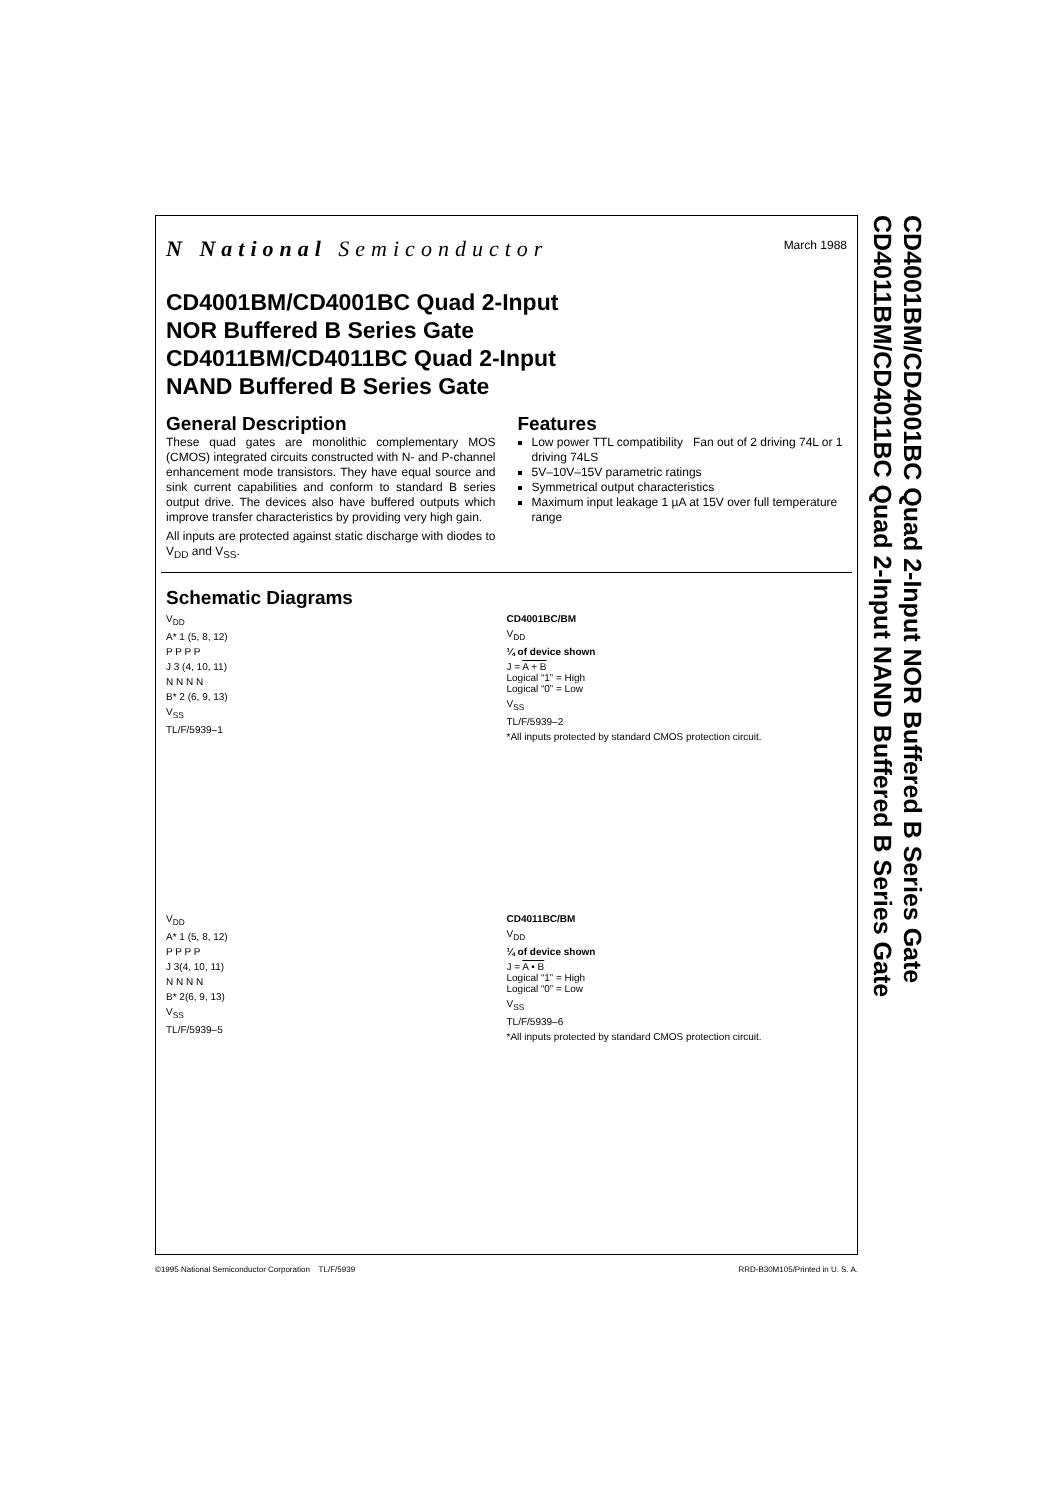N National Semiconductor
March 1988
CD4001BM/CD4001BC Quad 2-Input
NOR Buffered B Series Gate
CD4011BM/CD4011BC Quad 2-Input
NAND Buffered B Series Gate
General Description
These quad gates are monolithic complementary MOS (CMOS) integrated circuits constructed with N- and P-channel enhancement mode transistors. They have equal source and sink current capabilities and conform to standard B series output drive. The devices also have buffered outputs which improve transfer characteristics by providing very high gain.
All inputs are protected against static discharge with diodes to V<sub>DD</sub> and V<sub>SS</sub>.
Features
Low power TTL compatibility Fan out of 2 driving 74L or 1 driving 74LS
5V–10V–15V parametric ratings
Symmetrical output characteristics
Maximum input leakage 1 µA at 15V over full temperature range
Schematic Diagrams
V<sub>DD</sub>
A* 1 (5, 8, 12)
P P P P
J 3 (4, 10, 11)
N N N N
B* 2 (6, 9, 13)
V<sub>SS</sub>
TL/F/5939–1
CD4001BC/BM
V<sub>DD</sub>
¼ of device shown
J = A + B
Logical “1” = High
Logical “0” = Low
V<sub>SS</sub>
TL/F/5939–2
*All inputs protected by standard CMOS protection circuit.
V<sub>DD</sub>
A* 1 (5, 8, 12)
P P P P
J 3(4, 10, 11)
N N N N
B* 2(6, 9, 13)
V<sub>SS</sub>
TL/F/5939–5
CD4011BC/BM
V<sub>DD</sub>
¼ of device shown
J = A • B
Logical “1” = High
Logical “0” = Low
V<sub>SS</sub>
TL/F/5939–6
*All inputs protected by standard CMOS protection circuit.
CD4001BM/CD4001BC Quad 2-Input NOR Buffered B Series Gate
CD4011BM/CD4011BC Quad 2-Input NAND Buffered B Series Gate
©1995 National Semiconductor Corporation TL/F/5939 RRD-B30M105/Printed in U. S. A.